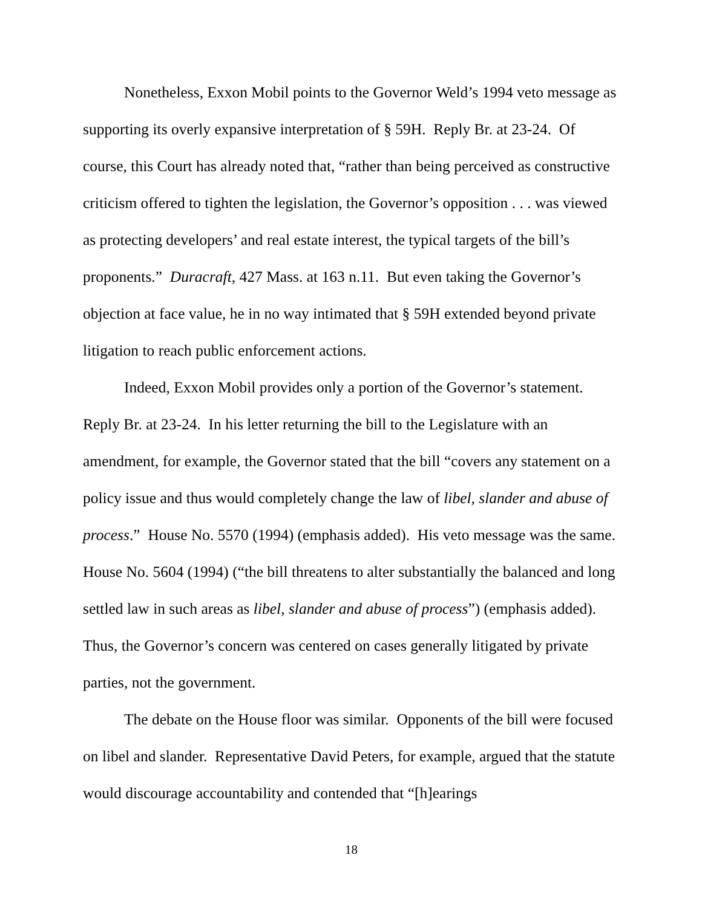Nonetheless, Exxon Mobil points to the Governor Weld’s 1994 veto message as supporting its overly expansive interpretation of § 59H. Reply Br. at 23-24. Of course, this Court has already noted that, “rather than being perceived as constructive criticism offered to tighten the legislation, the Governor’s opposition . . . was viewed as protecting developers’ and real estate interest, the typical targets of the bill’s proponents.” Duracraft, 427 Mass. at 163 n.11. But even taking the Governor’s objection at face value, he in no way intimated that § 59H extended beyond private litigation to reach public enforcement actions.
Indeed, Exxon Mobil provides only a portion of the Governor’s statement. Reply Br. at 23-24. In his letter returning the bill to the Legislature with an amendment, for example, the Governor stated that the bill “covers any statement on a policy issue and thus would completely change the law of libel, slander and abuse of process.” House No. 5570 (1994) (emphasis added). His veto message was the same. House No. 5604 (1994) (“the bill threatens to alter substantially the balanced and long settled law in such areas as libel, slander and abuse of process”) (emphasis added). Thus, the Governor’s concern was centered on cases generally litigated by private parties, not the government.
The debate on the House floor was similar. Opponents of the bill were focused on libel and slander. Representative David Peters, for example, argued that the statute would discourage accountability and contended that “[h]earings
18